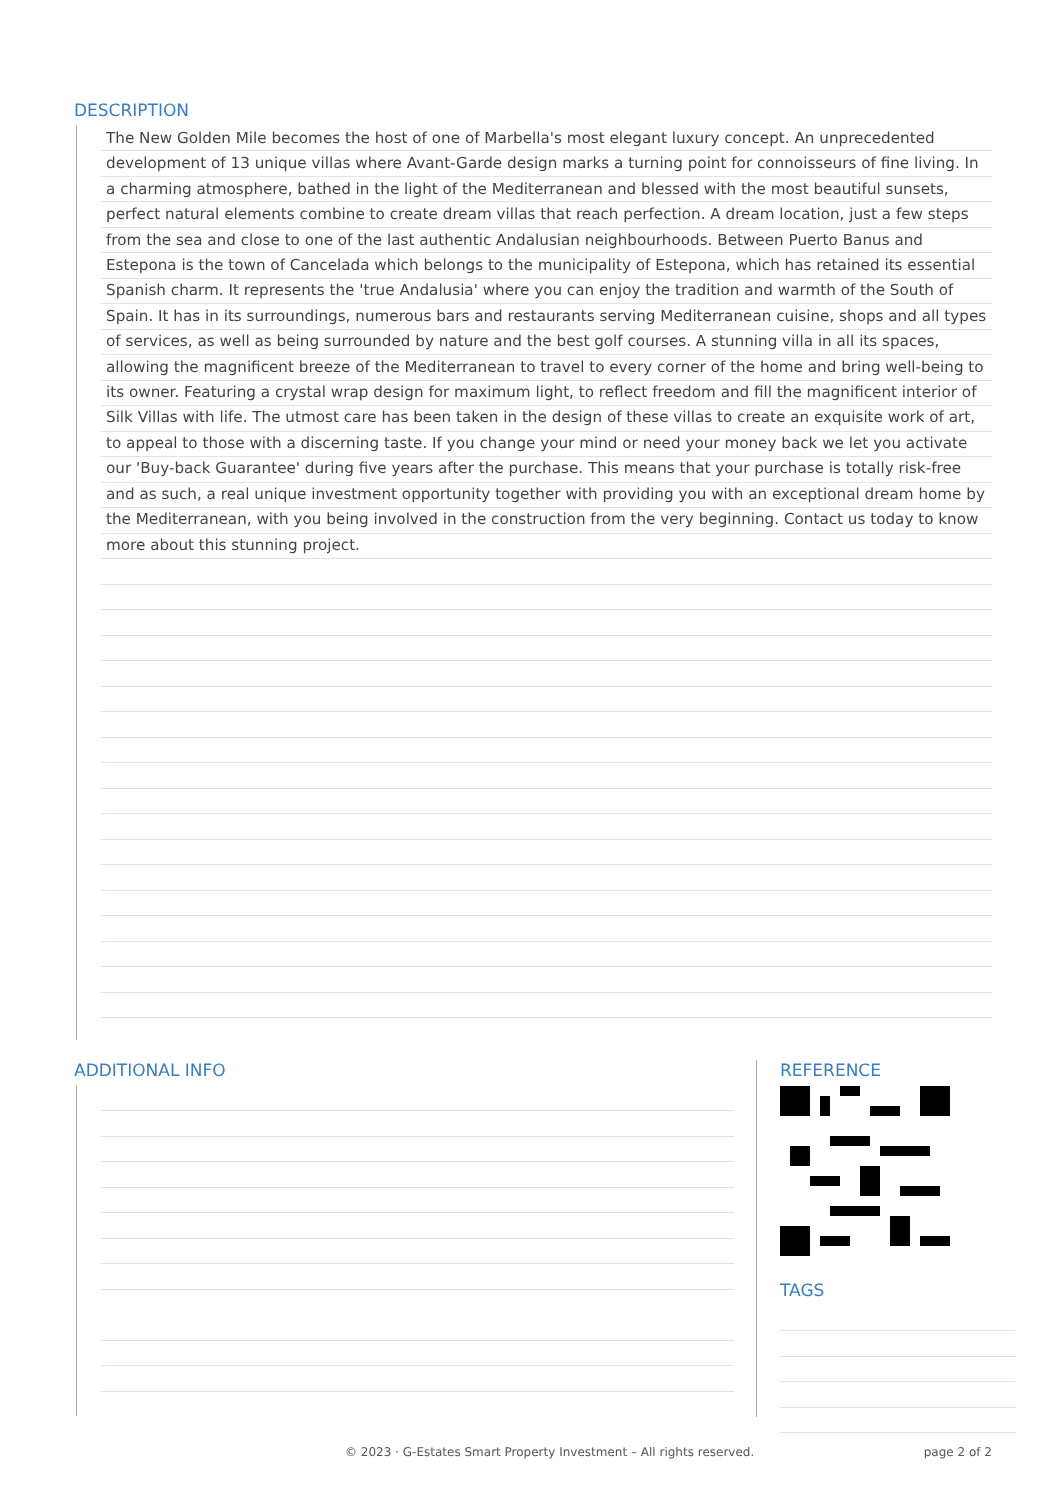DESCRIPTION
The New Golden Mile becomes the host of one of Marbella's most elegant luxury concept. An unprecedented development of 13 unique villas where Avant-Garde design marks a turning point for connoisseurs of fine living. In a charming atmosphere, bathed in the light of the Mediterranean and blessed with the most beautiful sunsets, perfect natural elements combine to create dream villas that reach perfection. A dream location, just a few steps from the sea and close to one of the last authentic Andalusian neighbourhoods. Between Puerto Banus and Estepona is the town of Cancelada which belongs to the municipality of Estepona, which has retained its essential Spanish charm. It represents the 'true Andalusia' where you can enjoy the tradition and warmth of the South of Spain. It has in its surroundings, numerous bars and restaurants serving Mediterranean cuisine, shops and all types of services, as well as being surrounded by nature and the best golf courses. A stunning villa in all its spaces, allowing the magnificent breeze of the Mediterranean to travel to every corner of the home and bring well-being to its owner. Featuring a crystal wrap design for maximum light, to reflect freedom and fill the magnificent interior of Silk Villas with life. The utmost care has been taken in the design of these villas to create an exquisite work of art, to appeal to those with a discerning taste. If you change your mind or need your money back we let you activate our 'Buy-back Guarantee' during five years after the purchase. This means that your purchase is totally risk-free and as such, a real unique investment opportunity together with providing you with an exceptional dream home by the Mediterranean, with you being involved in the construction from the very beginning. Contact us today to know more about this stunning project.
ADDITIONAL INFO
REFERENCE
TAGS
© 2023 · G-Estates Smart Property Investment – All rights reserved. page 2 of 2